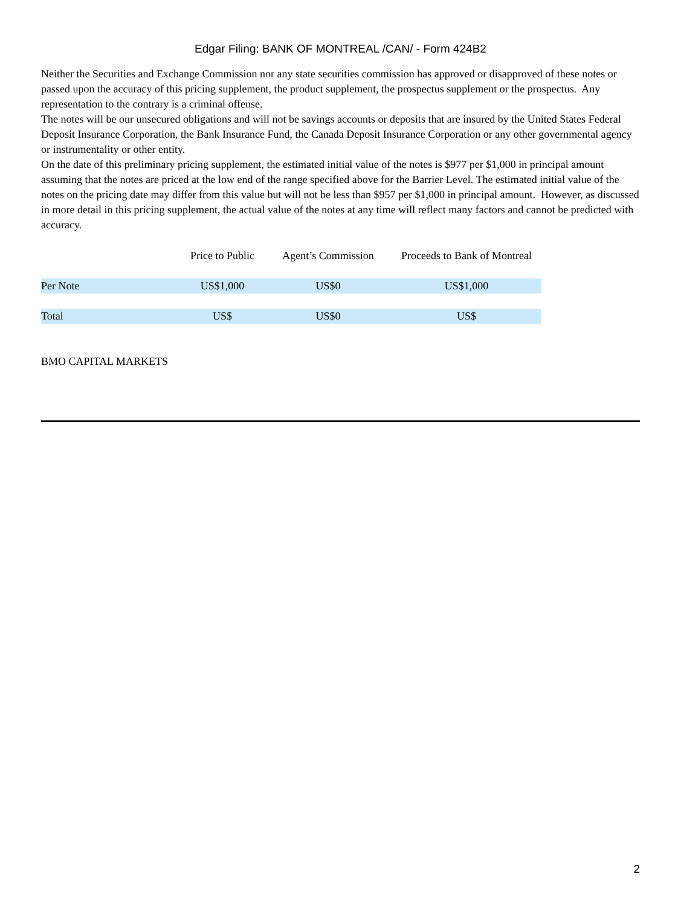Edgar Filing: BANK OF MONTREAL /CAN/ - Form 424B2
Neither the Securities and Exchange Commission nor any state securities commission has approved or disapproved of these notes or passed upon the accuracy of this pricing supplement, the product supplement, the prospectus supplement or the prospectus. Any representation to the contrary is a criminal offense.
The notes will be our unsecured obligations and will not be savings accounts or deposits that are insured by the United States Federal Deposit Insurance Corporation, the Bank Insurance Fund, the Canada Deposit Insurance Corporation or any other governmental agency or instrumentality or other entity.
On the date of this preliminary pricing supplement, the estimated initial value of the notes is $977 per $1,000 in principal amount assuming that the notes are priced at the low end of the range specified above for the Barrier Level. The estimated initial value of the notes on the pricing date may differ from this value but will not be less than $957 per $1,000 in principal amount. However, as discussed in more detail in this pricing supplement, the actual value of the notes at any time will reflect many factors and cannot be predicted with accuracy.
| | Price to Public | Agent’s Commission | Proceeds to Bank of Montreal |
| --- | --- | --- | --- |
| Per Note | US$1,000 | US$0 | US$1,000 |
| Total | US$ | US$0 | US$ |
BMO CAPITAL MARKETS
2